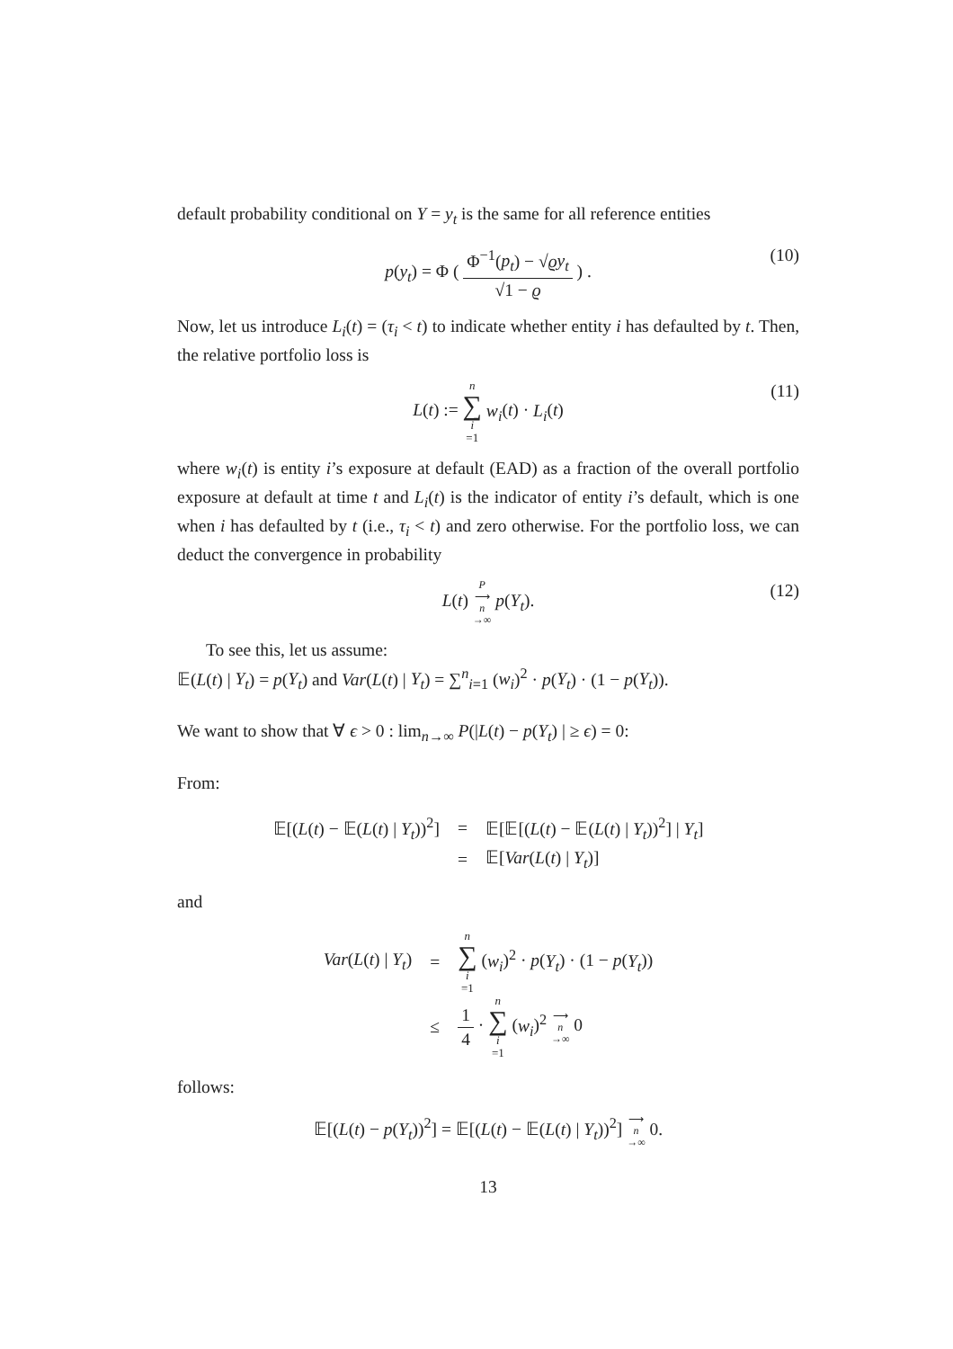default probability conditional on Y = y<sub>t</sub> is the same for all reference entities
p(y<sub>t</sub>) = Φ ( Φ<sup>−1</sup>(p<sub>t</sub>) − √ϱy<sub>t</sub> √1 − ϱ ) . (10)
Now, let us introduce L<sub>i</sub>(t) = (τ<sub>i</sub> < t) to indicate whether entity i has defaulted by t. Then, the relative portfolio loss is
L(t) := n ∑ i =1 w<sub>i</sub>(t) · L<sub>i</sub>(t) (11)
where w<sub>i</sub>(t) is entity i’s exposure at default (EAD) as a fraction of the overall portfolio exposure at default at time t and L<sub>i</sub>(t) is the indicator of entity i’s default, which is one when i has defaulted by t (i.e., τ<sub>i</sub> < t) and zero otherwise. For the portfolio loss, we can deduct the convergence in probability
L(t) P ⟶ n →∞ p(Y<sub>t</sub>). (12)
To see this, let us assume:
𝔼(L(t) | Y<sub>t</sub>) = p(Y<sub>t</sub>) and Var(L(t) | Y<sub>t</sub>) = ∑<sup>n</sup><sub>i=1</sub> (w<sub>i</sub>)<sup>2</sup> · p(Y<sub>t</sub>) · (1 − p(Y<sub>t</sub>)).
We want to show that ∀ ϵ > 0 : lim<sub>n→∞</sub> P(|L(t) − p(Y<sub>t</sub>) | ≥ ϵ) = 0:
From:
𝔼[(L(t) − 𝔼(L(t) | Y<sub>t</sub>))<sup>2</sup>]
=
𝔼[𝔼[(L(t) − 𝔼(L(t) | Y<sub>t</sub>))<sup>2</sup>] | Y<sub>t</sub>]
=
𝔼[Var(L(t) | Y<sub>t</sub>)]
and
Var(L(t) | Y<sub>t</sub>)
=
n ∑ i =1 (w<sub>i</sub>)<sup>2</sup> · p(Y<sub>t</sub>) · (1 − p(Y<sub>t</sub>))
≤
1 4 · n ∑ i =1 (w<sub>i</sub>)<sup>2</sup> ⟶ n →∞ 0
follows:
𝔼[(L(t) − p(Y<sub>t</sub>))<sup>2</sup>] = 𝔼[(L(t) − 𝔼(L(t) | Y<sub>t</sub>))<sup>2</sup>] ⟶ n →∞ 0.
13